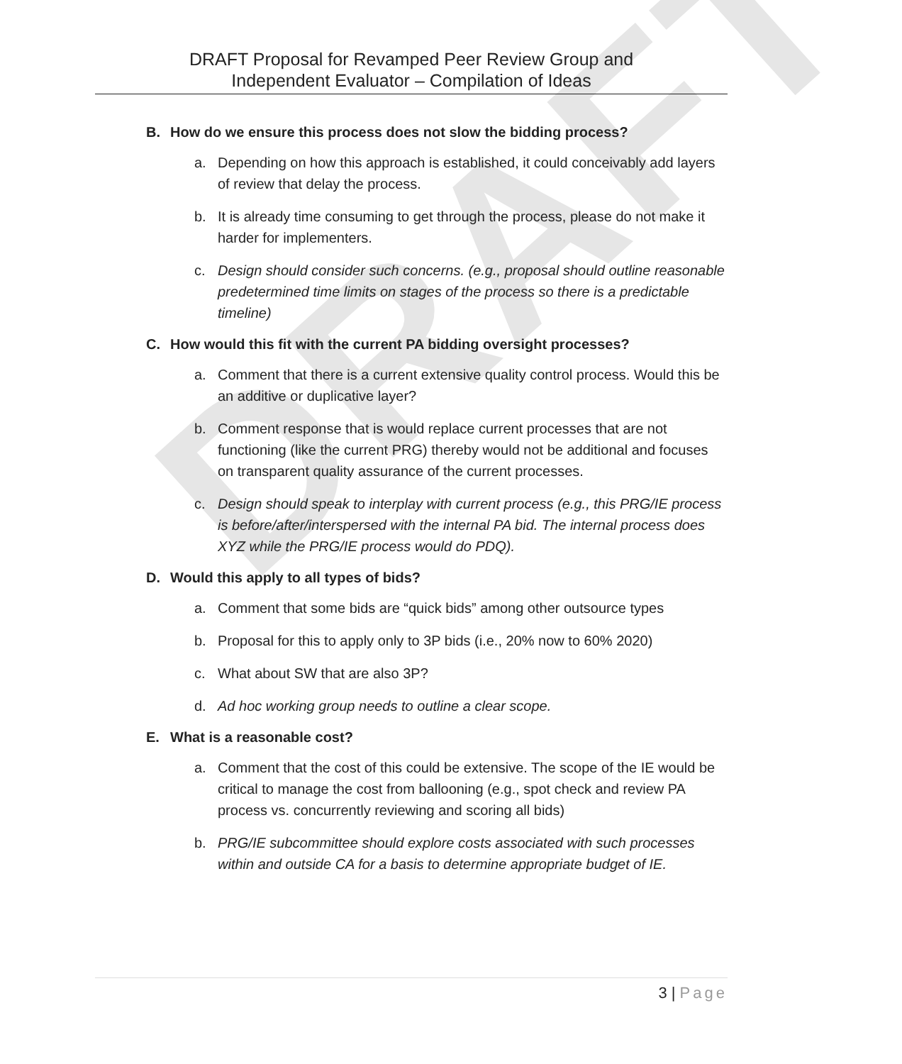DRAFT
DRAFT Proposal for Revamped Peer Review Group and
Independent Evaluator – Compilation of Ideas
B. How do we ensure this process does not slow the bidding process?
a. Depending on how this approach is established, it could conceivably add layers of review that delay the process.
b. It is already time consuming to get through the process, please do not make it harder for implementers.
c. Design should consider such concerns. (e.g., proposal should outline reasonable predetermined time limits on stages of the process so there is a predictable timeline)
C. How would this fit with the current PA bidding oversight processes?
a. Comment that there is a current extensive quality control process. Would this be an additive or duplicative layer?
b. Comment response that is would replace current processes that are not functioning (like the current PRG) thereby would not be additional and focuses on transparent quality assurance of the current processes.
c. Design should speak to interplay with current process (e.g., this PRG/IE process is before/after/interspersed with the internal PA bid. The internal process does XYZ while the PRG/IE process would do PDQ).
D. Would this apply to all types of bids?
a. Comment that some bids are “quick bids” among other outsource types
b. Proposal for this to apply only to 3P bids (i.e., 20% now to 60% 2020)
c. What about SW that are also 3P?
d. Ad hoc working group needs to outline a clear scope.
E. What is a reasonable cost?
a. Comment that the cost of this could be extensive. The scope of the IE would be critical to manage the cost from ballooning (e.g., spot check and review PA process vs. concurrently reviewing and scoring all bids)
b. PRG/IE subcommittee should explore costs associated with such processes within and outside CA for a basis to determine appropriate budget of IE.
3 | Page